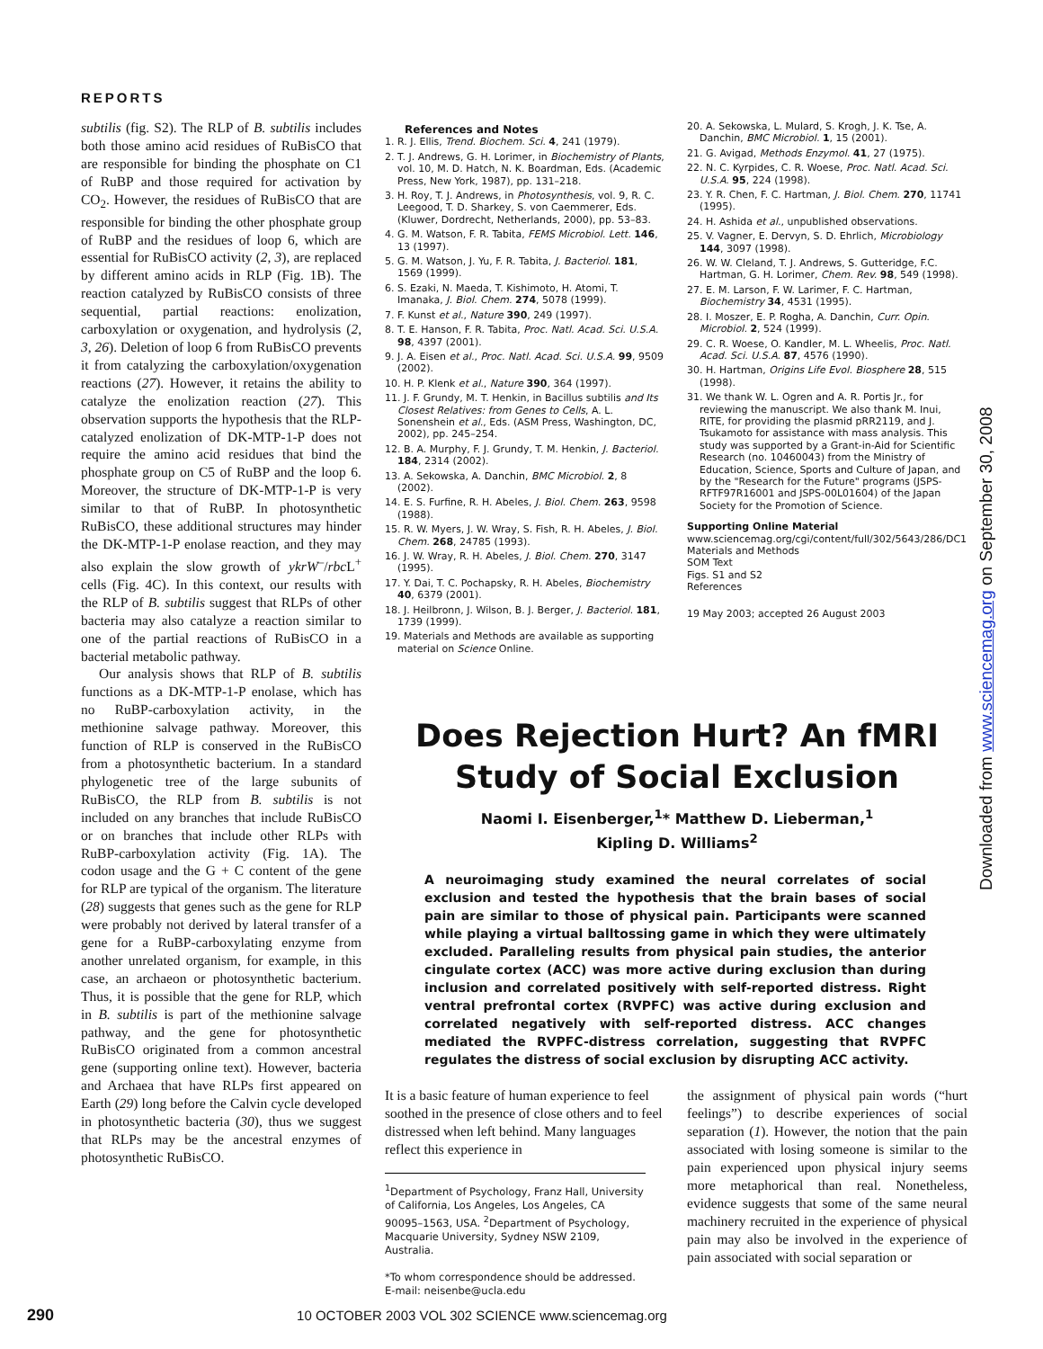REPORTS
subtilis (fig. S2). The RLP of B. subtilis includes both those amino acid residues of RuBisCO that are responsible for binding the phosphate on C1 of RuBP and those required for activation by CO<sub>2</sub>. However, the residues of RuBisCO that are responsible for binding the other phosphate group of RuBP and the residues of loop 6, which are essential for RuBisCO activity (2, 3), are replaced by different amino acids in RLP (Fig. 1B). The reaction catalyzed by RuBisCO consists of three sequential, partial reactions: enolization, carboxylation or oxygenation, and hydrolysis (2, 3, 26). Deletion of loop 6 from RuBisCO prevents it from catalyzing the carboxylation/oxygenation reactions (27). However, it retains the ability to catalyze the enolization reaction (27). This observation supports the hypothesis that the RLP-catalyzed enolization of DK-MTP-1-P does not require the amino acid residues that bind the phosphate group on C5 of RuBP and the loop 6. Moreover, the structure of DK-MTP-1-P is very similar to that of RuBP. In photosynthetic RuBisCO, these additional structures may hinder the DK-MTP-1-P enolase reaction, and they may also explain the slow growth of ykrW<sup>–</sup>/rbc L<sup>+</sup> cells (Fig. 4C). In this context, our results with the RLP of B. subtilis suggest that RLPs of other bacteria may also catalyze a reaction similar to one of the partial reactions of RuBisCO in a bacterial metabolic pathway.
Our analysis shows that RLP of B. subtilis functions as a DK-MTP-1-P enolase, which has no RuBP-carboxylation activity, in the methionine salvage pathway. Moreover, this function of RLP is conserved in the RuBisCO from a photosynthetic bacterium. In a standard phylogenetic tree of the large subunits of RuBisCO, the RLP from B. subtilis is not included on any branches that include RuBisCO or on branches that include other RLPs with RuBP-carboxylation activity (Fig. 1A). The codon usage and the G + C content of the gene for RLP are typical of the organism. The literature (28) suggests that genes such as the gene for RLP were probably not derived by lateral transfer of a gene for a RuBP-carboxylating enzyme from another unrelated organism, for example, in this case, an archaeon or photosynthetic bacterium. Thus, it is possible that the gene for RLP, which in B. subtilis is part of the methionine salvage pathway, and the gene for photosynthetic RuBisCO originated from a common ancestral gene (supporting online text). However, bacteria and Archaea that have RLPs first appeared on Earth (29) long before the Calvin cycle developed in photosynthetic bacteria (30), thus we suggest that RLPs may be the ancestral enzymes of photosynthetic RuBisCO.
References and Notes
1. R. J. Ellis, Trend. Biochem. Sci. 4, 241 (1979).
2. T. J. Andrews, G. H. Lorimer, in Biochemistry of Plants, vol. 10, M. D. Hatch, N. K. Boardman, Eds. (Academic Press, New York, 1987), pp. 131–218.
3. H. Roy, T. J. Andrews, in Photosynthesis, vol. 9, R. C. Leegood, T. D. Sharkey, S. von Caemmerer, Eds. (Kluwer, Dordrecht, Netherlands, 2000), pp. 53–83.
4. G. M. Watson, F. R. Tabita, FEMS Microbiol. Lett. 146, 13 (1997).
5. G. M. Watson, J. Yu, F. R. Tabita, J. Bacteriol. 181, 1569 (1999).
6. S. Ezaki, N. Maeda, T. Kishimoto, H. Atomi, T. Imanaka, J. Biol. Chem. 274, 5078 (1999).
7. F. Kunst et al., Nature 390, 249 (1997).
8. T. E. Hanson, F. R. Tabita, Proc. Natl. Acad. Sci. U.S.A. 98, 4397 (2001).
9. J. A. Eisen et al., Proc. Natl. Acad. Sci. U.S.A. 99, 9509 (2002).
10. H. P. Klenk et al., Nature 390, 364 (1997).
11. J. F. Grundy, M. T. Henkin, in Bacillus subtilis and Its Closest Relatives: from Genes to Cells, A. L. Sonenshein et al., Eds. (ASM Press, Washington, DC, 2002), pp. 245–254.
12. B. A. Murphy, F. J. Grundy, T. M. Henkin, J. Bacteriol. 184, 2314 (2002).
13. A. Sekowska, A. Danchin, BMC Microbiol. 2, 8 (2002).
14. E. S. Furfine, R. H. Abeles, J. Biol. Chem. 263, 9598 (1988).
15. R. W. Myers, J. W. Wray, S. Fish, R. H. Abeles, J. Biol. Chem. 268, 24785 (1993).
16. J. W. Wray, R. H. Abeles, J. Biol. Chem. 270, 3147 (1995).
17. Y. Dai, T. C. Pochapsky, R. H. Abeles, Biochemistry 40, 6379 (2001).
18. J. Heilbronn, J. Wilson, B. J. Berger, J. Bacteriol. 181, 1739 (1999).
19. Materials and Methods are available as supporting material on Science Online.
20. A. Sekowska, L. Mulard, S. Krogh, J. K. Tse, A. Danchin, BMC Microbiol. 1, 15 (2001).
21. G. Avigad, Methods Enzymol. 41, 27 (1975).
22. N. C. Kyrpides, C. R. Woese, Proc. Natl. Acad. Sci. U.S.A. 95, 224 (1998).
23. Y. R. Chen, F. C. Hartman, J. Biol. Chem. 270, 11741 (1995).
24. H. Ashida et al., unpublished observations.
25. V. Vagner, E. Dervyn, S. D. Ehrlich, Microbiology 144, 3097 (1998).
26. W. W. Cleland, T. J. Andrews, S. Gutteridge, F.C. Hartman, G. H. Lorimer, Chem. Rev. 98, 549 (1998).
27. E. M. Larson, F. W. Larimer, F. C. Hartman, Biochemistry 34, 4531 (1995).
28. I. Moszer, E. P. Rogha, A. Danchin, Curr. Opin. Microbiol. 2, 524 (1999).
29. C. R. Woese, O. Kandler, M. L. Wheelis, Proc. Natl. Acad. Sci. U.S.A. 87, 4576 (1990).
30. H. Hartman, Origins Life Evol. Biosphere 28, 515 (1998).
31. We thank W. L. Ogren and A. R. Portis Jr., for reviewing the manuscript. We also thank M. Inui, RITE, for providing the plasmid pRR2119, and J. Tsukamoto for assistance with mass analysis. This study was supported by a Grant-in-Aid for Scientific Research (no. 10460043) from the Ministry of Education, Science, Sports and Culture of Japan, and by the "Research for the Future" programs (JSPS-RFTF97R16001 and JSPS-00L01604) of the Japan Society for the Promotion of Science.
Supporting Online Material
www.sciencemag.org/cgi/content/full/302/5643/286/DC1
Materials and Methods
SOM Text
Figs. S1 and S2
References
19 May 2003; accepted 26 August 2003
Downloaded from www.sciencemag.org on September 30, 2008
Does Rejection Hurt? An fMRI Study of Social Exclusion
Naomi I. Eisenberger,<sup>1</sup>* Matthew D. Lieberman,<sup>1</sup>
Kipling D. Williams<sup>2</sup>
A neuroimaging study examined the neural correlates of social exclusion and tested the hypothesis that the brain bases of social pain are similar to those of physical pain. Participants were scanned while playing a virtual balltossing game in which they were ultimately excluded. Paralleling results from physical pain studies, the anterior cingulate cortex (ACC) was more active during exclusion than during inclusion and correlated positively with self-reported distress. Right ventral prefrontal cortex (RVPFC) was active during exclusion and correlated negatively with self-reported distress. ACC changes mediated the RVPFC-distress correlation, suggesting that RVPFC regulates the distress of social exclusion by disrupting ACC activity.
It is a basic feature of human experience to feel soothed in the presence of close others and to feel distressed when left behind. Many languages reflect this experience in
<sup>1</sup> Department of Psychology, Franz Hall, University of California, Los Angeles, Los Angeles, CA 90095–1563, USA. <sup>2</sup>Department of Psychology, Macquarie University, Sydney NSW 2109, Australia.
*To whom correspondence should be addressed. E-mail: neisenbe@ucla.edu
the assignment of physical pain words (“hurt feelings”) to describe experiences of social separation (1). However, the notion that the pain associated with losing someone is similar to the pain experienced upon physical injury seems more metaphorical than real. Nonetheless, evidence suggests that some of the same neural machinery recruited in the experience of physical pain may also be involved in the experience of pain associated with social separation or
290 10 OCTOBER 2003 VOL 302 SCIENCE www.sciencemag.org